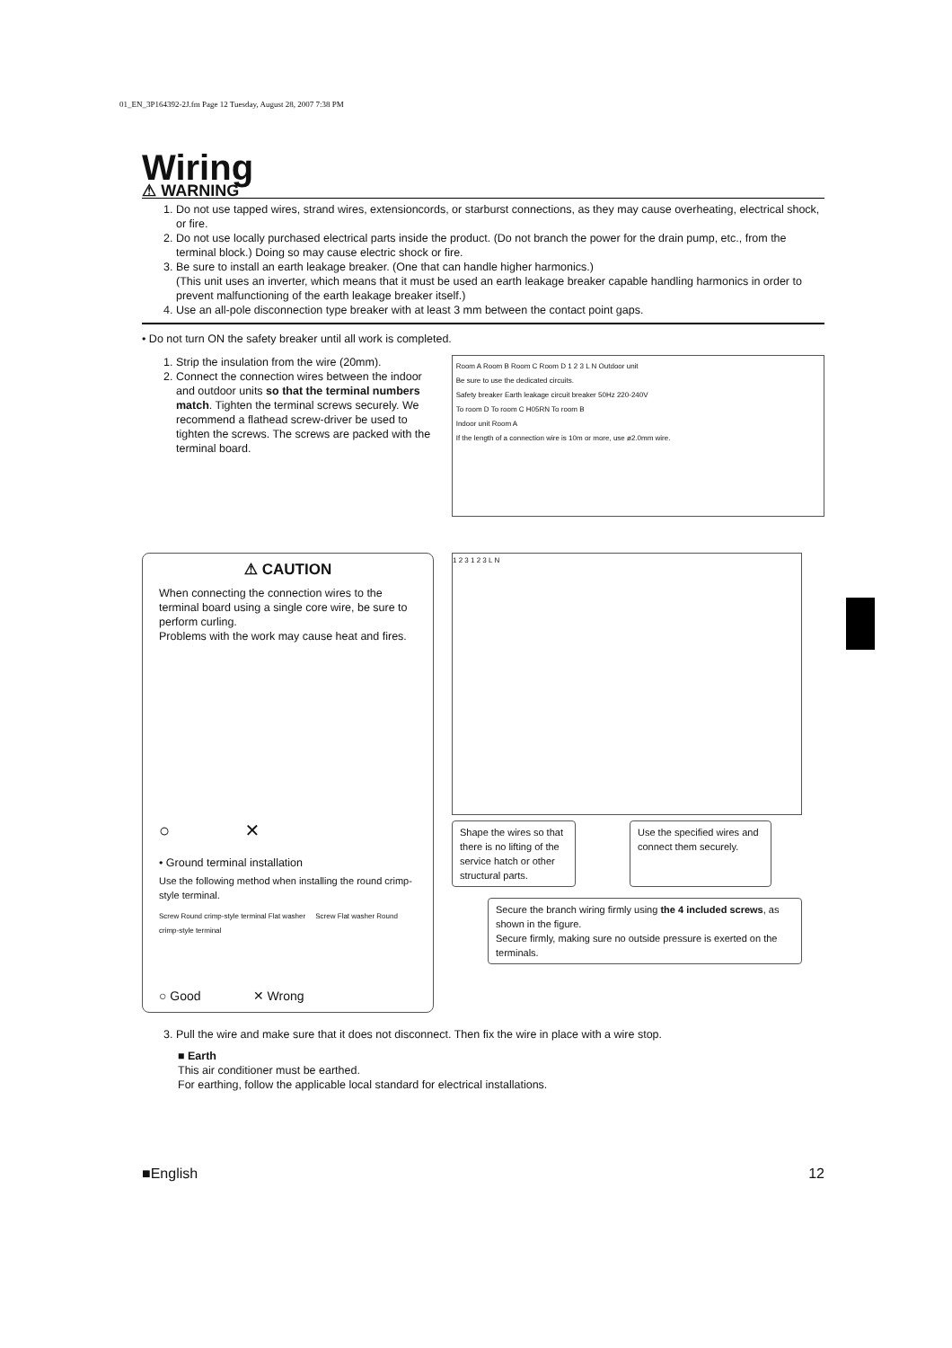01_EN_3P164392-2J.fm Page 12 Tuesday, August 28, 2007 7:38 PM
Wiring
⚠ WARNING
1. Do not use tapped wires, strand wires, extensioncords, or starburst connections, as they may cause overheating, electrical shock, or fire.
2. Do not use locally purchased electrical parts inside the product. (Do not branch the power for the drain pump, etc., from the terminal block.) Doing so may cause electric shock or fire.
3. Be sure to install an earth leakage breaker. (One that can handle higher harmonics.)
(This unit uses an inverter, which means that it must be used an earth leakage breaker capable handling harmonics in order to prevent malfunctioning of the earth leakage breaker itself.)
4. Use an all-pole disconnection type breaker with at least 3 mm between the contact point gaps.
• Do not turn ON the safety breaker until all work is completed.
1. Strip the insulation from the wire (20mm).
2. Connect the connection wires between the indoor and outdoor units so that the terminal numbers match. Tighten the terminal screws securely. We recommend a flathead screw-driver be used to tighten the screws. The screws are packed with the terminal board.
Room A Room B Room C Room D 1 2 3 L N Outdoor unit
Be sure to use the dedicated circuits.
Safety breaker Earth leakage circuit breaker 50Hz 220-240V
To room D To room C H05RN To room B
Indoor unit Room A
If the length of a connection wire is 10m or more, use ø2.0mm wire.
⚠ CAUTION
When connecting the connection wires to the terminal board using a single core wire, be sure to perform curling.
Problems with the work may cause heat and fires.
○ ✕
• Ground terminal installation
Use the following method when installing the round crimp-style terminal.
Screw Round crimp-style terminal Flat washer Screw Flat washer Round crimp-style terminal
○ Good ✕ Wrong
1 2 3 1 2 3 L N
Shape the wires so that there is no lifting of the service hatch or other structural parts.
Use the specified wires and connect them securely.
Secure the branch wiring firmly using the 4 included screws, as shown in the figure.
Secure firmly, making sure no outside pressure is exerted on the terminals.
3. Pull the wire and make sure that it does not disconnect. Then fix the wire in place with a wire stop.
■ Earth
This air conditioner must be earthed.
For earthing, follow the applicable local standard for electrical installations.
■English 12